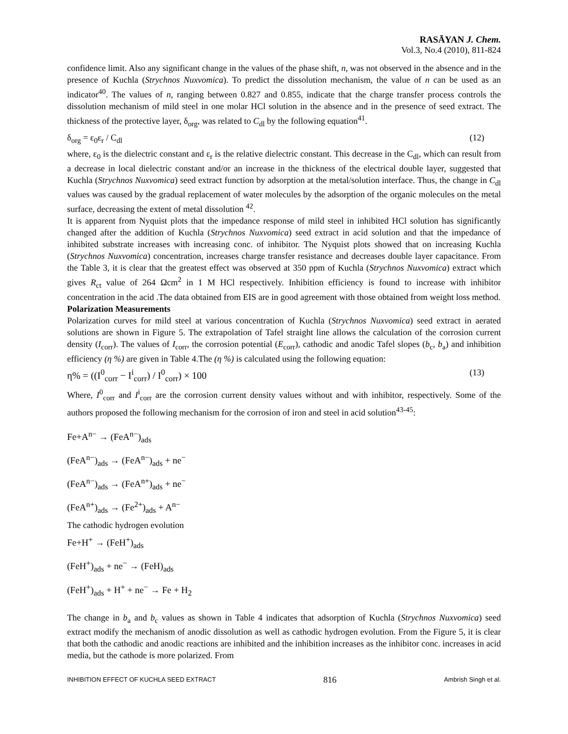RASĀYAN J. Chem.
Vol.3, No.4 (2010), 811-824
confidence limit. Also any significant change in the values of the phase shift, n, was not observed in the absence and in the presence of Kuchla (Strychnos Nuxvomica). To predict the dissolution mechanism, the value of n can be used as an indicator<sup>40</sup>. The values of n, ranging between 0.827 and 0.855, indicate that the charge transfer process controls the dissolution mechanism of mild steel in one molar HCl solution in the absence and in the presence of seed extract. The thickness of the protective layer, δ<sub>org</sub>, was related to C<sub>dl</sub> by the following equation<sup>41</sup>.
δ<sub>org</sub> = ε<sub>0</sub>ε<sub>r</sub> / C<sub>dl</sub> (12)
where, ε<sub>0</sub> is the dielectric constant and ε<sub>r</sub> is the relative dielectric constant. This decrease in the C<sub>dl</sub>, which can result from a decrease in local dielectric constant and/or an increase in the thickness of the electrical double layer, suggested that Kuchla (Strychnos Nuxvomica) seed extract function by adsorption at the metal/solution interface. Thus, the change in C<sub>dl</sub> values was caused by the gradual replacement of water molecules by the adsorption of the organic molecules on the metal surface, decreasing the extent of metal dissolution <sup>42</sup>.
It is apparent from Nyquist plots that the impedance response of mild steel in inhibited HCl solution has significantly changed after the addition of Kuchla (Strychnos Nuxvomica) seed extract in acid solution and that the impedance of inhibited substrate increases with increasing conc. of inhibitor. The Nyquist plots showed that on increasing Kuchla (Strychnos Nuxvomica) concentration, increases charge transfer resistance and decreases double layer capacitance. From the Table 3, it is clear that the greatest effect was observed at 350 ppm of Kuchla (Strychnos Nuxvomica) extract which gives R<sub>ct</sub> value of 264 Ωcm<sup>2</sup> in 1 M HCl respectively. Inhibition efficiency is found to increase with inhibitor concentration in the acid .The data obtained from EIS are in good agreement with those obtained from weight loss method.
Polarization Measurements
Polarization curves for mild steel at various concentration of Kuchla (Strychnos Nuxvomica) seed extract in aerated solutions are shown in Figure 5. The extrapolation of Tafel straight line allows the calculation of the corrosion current density (I<sub>corr</sub>). The values of I<sub>corr</sub>, the corrosion potential (E<sub>corr</sub>), cathodic and anodic Tafel slopes (b<sub>c</sub>, b<sub>a</sub>) and inhibition efficiency (η %) are given in Table 4.The (η %) is calculated using the following equation:
η% = ((I<sup>0</sup><sub>corr</sub> − I<sup>i</sup><sub>corr</sub>) / I<sup>0</sup><sub>corr</sub>) × 100 (13)
Where, I<sup>0</sup><sub>corr</sub> and I<sup>i</sup><sub>corr</sub> are the corrosion current density values without and with inhibitor, respectively. Some of the authors proposed the following mechanism for the corrosion of iron and steel in acid solution<sup>43-45</sup>:
Fe+A<sup>n−</sup> → (FeA<sup>n−</sup>)<sub>ads</sub>
(FeA<sup>n−</sup>)<sub>ads</sub> → (FeA<sup>n−</sup>)<sub>ads</sub> + ne<sup>−</sup>
(FeA<sup>n−</sup>)<sub>ads</sub> → (FeA<sup>n+</sup>)<sub>ads</sub> + ne<sup>−</sup>
(FeA<sup>n+</sup>)<sub>ads</sub> → (Fe<sup>2+</sup>)<sub>ads</sub> + A<sup>n−</sup>
The cathodic hydrogen evolution
Fe+H<sup>+</sup> → (FeH<sup>+</sup>)<sub>ads</sub>
(FeH<sup>+</sup>)<sub>ads</sub> + ne<sup>−</sup> → (FeH)<sub>ads</sub>
(FeH<sup>+</sup>)<sub>ads</sub> + H<sup>+</sup> + ne<sup>−</sup> → Fe + H<sub>2</sub>
The change in b<sub>a</sub> and b<sub>c</sub> values as shown in Table 4 indicates that adsorption of Kuchla (Strychnos Nuxvomica) seed extract modify the mechanism of anodic dissolution as well as cathodic hydrogen evolution. From the Figure 5, it is clear that both the cathodic and anodic reactions are inhibited and the inhibition increases as the inhibitor conc. increases in acid media, but the cathode is more polarized. From
INHIBITION EFFECT OF KUCHLA SEED EXTRACT 816 Ambrish Singh et al.